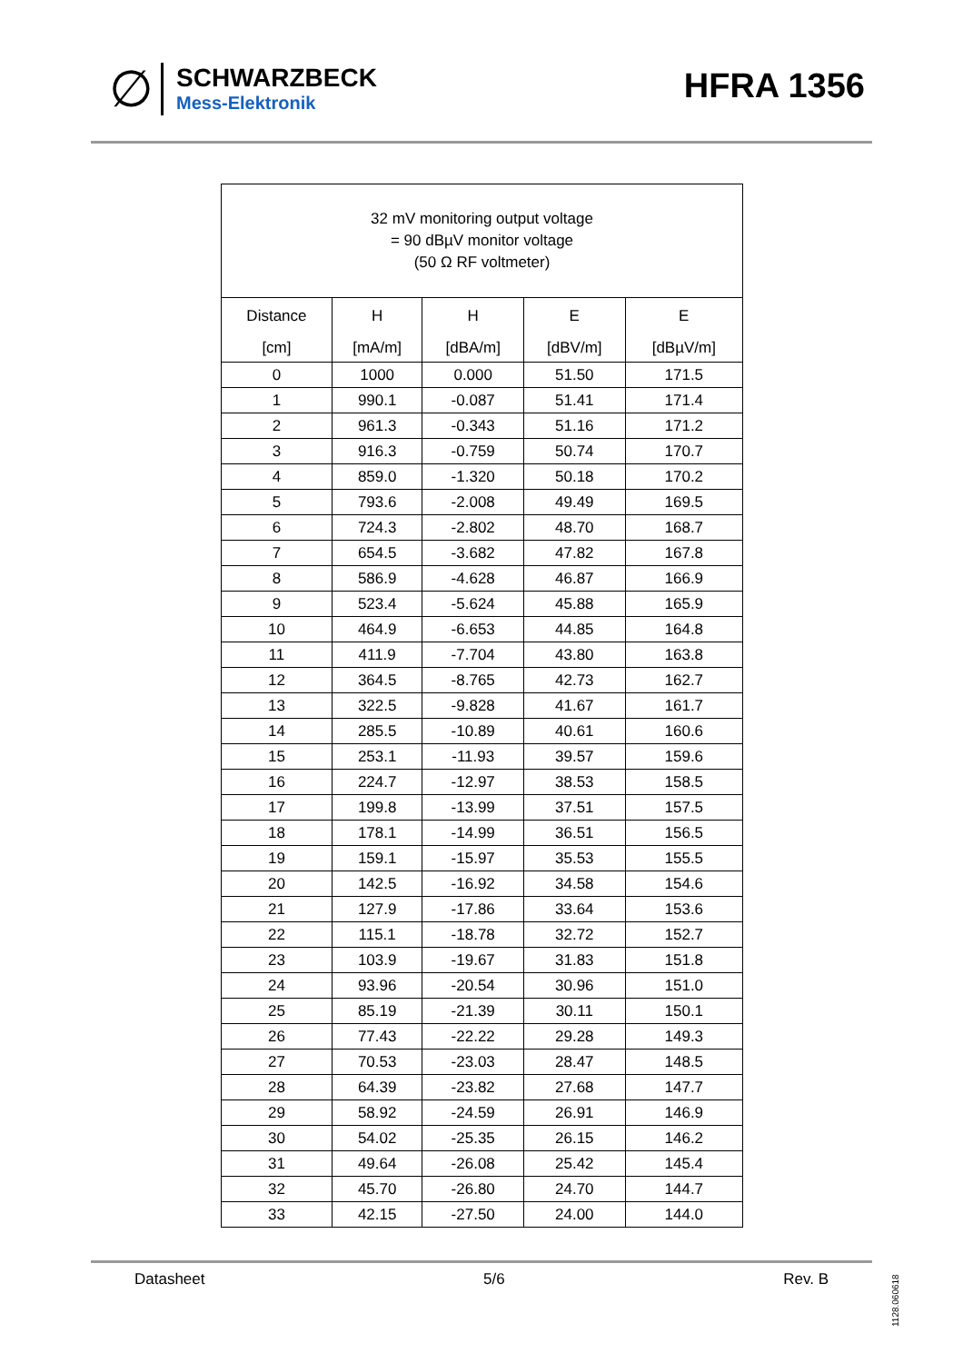∅
SCHWARZBECK
Mess-Elektronik
HFRA 1356
| 32 mV monitoring output voltage = 90 dBµV monitor voltage (50 Ω RF voltmeter) | | | | |
| Distance | H | H | E | E |
| [cm] | [mA/m] | [dBA/m] | [dBV/m] | [dBµV/m] |
| 0 | 1000 | 0.000 | 51.50 | 171.5 |
| 1 | 990.1 | -0.087 | 51.41 | 171.4 |
| 2 | 961.3 | -0.343 | 51.16 | 171.2 |
| 3 | 916.3 | -0.759 | 50.74 | 170.7 |
| 4 | 859.0 | -1.320 | 50.18 | 170.2 |
| 5 | 793.6 | -2.008 | 49.49 | 169.5 |
| 6 | 724.3 | -2.802 | 48.70 | 168.7 |
| 7 | 654.5 | -3.682 | 47.82 | 167.8 |
| 8 | 586.9 | -4.628 | 46.87 | 166.9 |
| 9 | 523.4 | -5.624 | 45.88 | 165.9 |
| 10 | 464.9 | -6.653 | 44.85 | 164.8 |
| 11 | 411.9 | -7.704 | 43.80 | 163.8 |
| 12 | 364.5 | -8.765 | 42.73 | 162.7 |
| 13 | 322.5 | -9.828 | 41.67 | 161.7 |
| 14 | 285.5 | -10.89 | 40.61 | 160.6 |
| 15 | 253.1 | -11.93 | 39.57 | 159.6 |
| 16 | 224.7 | -12.97 | 38.53 | 158.5 |
| 17 | 199.8 | -13.99 | 37.51 | 157.5 |
| 18 | 178.1 | -14.99 | 36.51 | 156.5 |
| 19 | 159.1 | -15.97 | 35.53 | 155.5 |
| 20 | 142.5 | -16.92 | 34.58 | 154.6 |
| 21 | 127.9 | -17.86 | 33.64 | 153.6 |
| 22 | 115.1 | -18.78 | 32.72 | 152.7 |
| 23 | 103.9 | -19.67 | 31.83 | 151.8 |
| 24 | 93.96 | -20.54 | 30.96 | 151.0 |
| 25 | 85.19 | -21.39 | 30.11 | 150.1 |
| 26 | 77.43 | -22.22 | 29.28 | 149.3 |
| 27 | 70.53 | -23.03 | 28.47 | 148.5 |
| 28 | 64.39 | -23.82 | 27.68 | 147.7 |
| 29 | 58.92 | -24.59 | 26.91 | 146.9 |
| 30 | 54.02 | -25.35 | 26.15 | 146.2 |
| 31 | 49.64 | -26.08 | 25.42 | 145.4 |
| 32 | 45.70 | -26.80 | 24.70 | 144.7 |
| 33 | 42.15 | -27.50 | 24.00 | 144.0 |
Datasheet 5/6 Rev. B
1128.060618